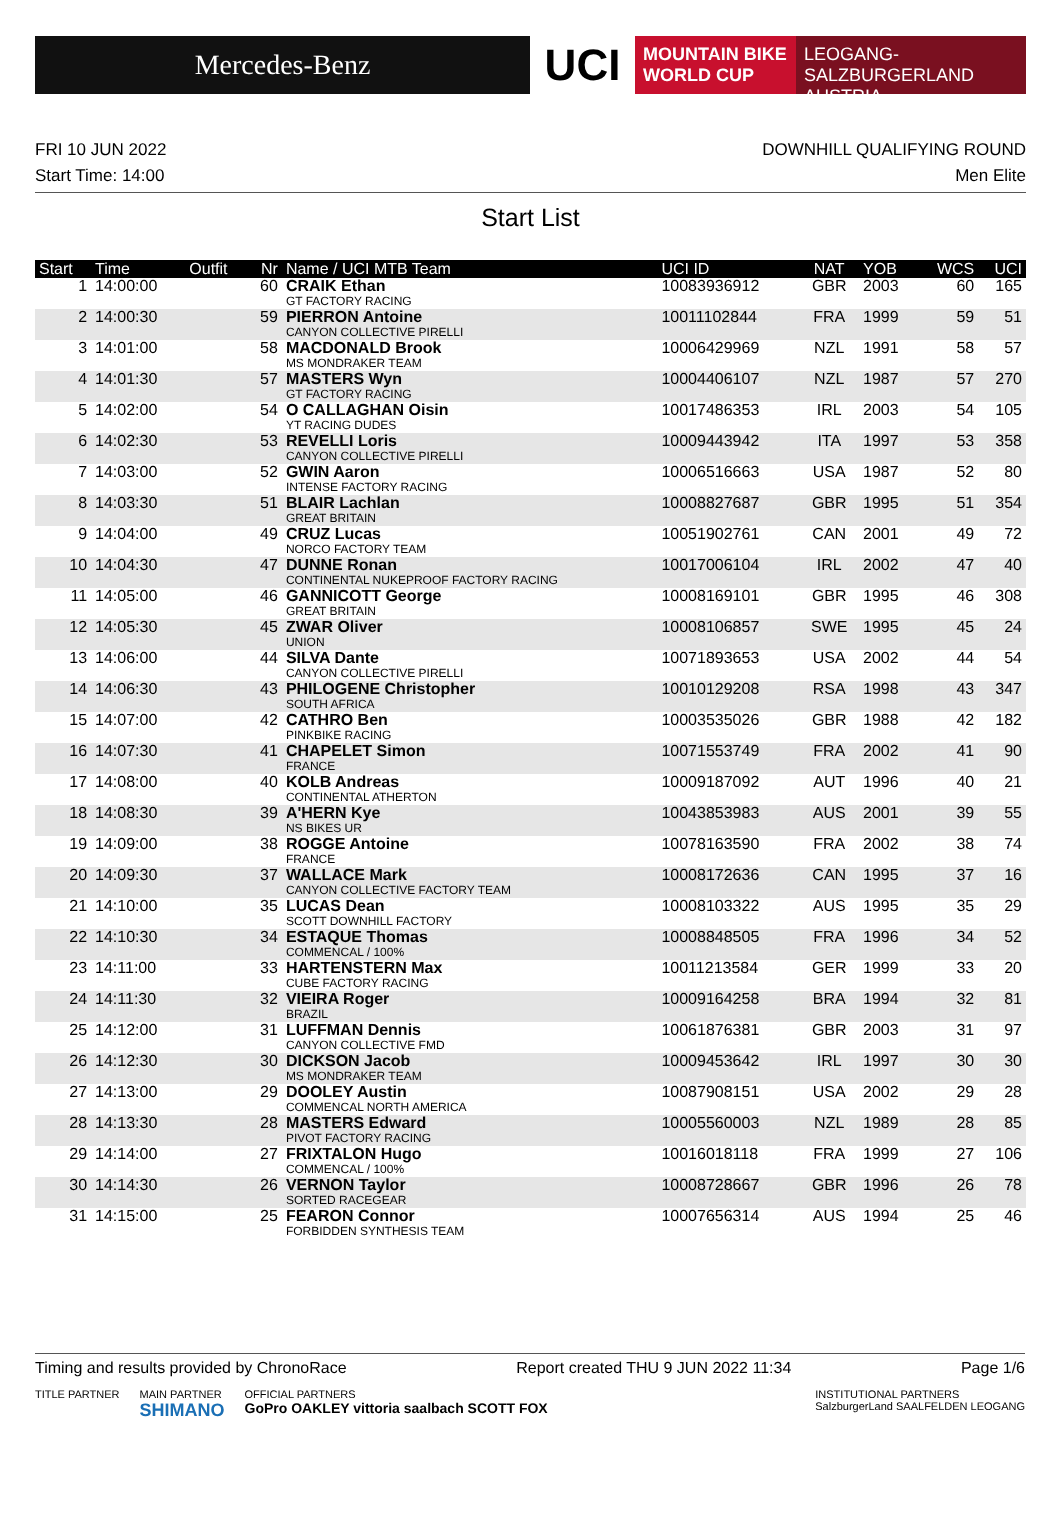Mercedes-Benz
UCI
MOUNTAIN BIKE
WORLD CUP
LEOGANG-SALZBURGERLAND
AUSTRIA
FRI 10 JUN 2022 DOWNHILL QUALIFYING ROUND
Start Time: 14:00 Men Elite
Start List
| Start | Time | Outfit | Nr | Name / UCI MTB Team | UCI ID | NAT | YOB | WCS | UCI |
| --- | --- | --- | --- | --- | --- | --- | --- | --- | --- |
| 1 | 14:00:00 | | 60 | CRAIK Ethan GT FACTORY RACING | 10083936912 | GBR | 2003 | 60 | 165 |
| 2 | 14:00:30 | | 59 | PIERRON Antoine CANYON COLLECTIVE PIRELLI | 10011102844 | FRA | 1999 | 59 | 51 |
| 3 | 14:01:00 | | 58 | MACDONALD Brook MS MONDRAKER TEAM | 10006429969 | NZL | 1991 | 58 | 57 |
| 4 | 14:01:30 | | 57 | MASTERS Wyn GT FACTORY RACING | 10004406107 | NZL | 1987 | 57 | 270 |
| 5 | 14:02:00 | | 54 | O CALLAGHAN Oisin YT RACING DUDES | 10017486353 | IRL | 2003 | 54 | 105 |
| 6 | 14:02:30 | | 53 | REVELLI Loris CANYON COLLECTIVE PIRELLI | 10009443942 | ITA | 1997 | 53 | 358 |
| 7 | 14:03:00 | | 52 | GWIN Aaron INTENSE FACTORY RACING | 10006516663 | USA | 1987 | 52 | 80 |
| 8 | 14:03:30 | | 51 | BLAIR Lachlan GREAT BRITAIN | 10008827687 | GBR | 1995 | 51 | 354 |
| 9 | 14:04:00 | | 49 | CRUZ Lucas NORCO FACTORY TEAM | 10051902761 | CAN | 2001 | 49 | 72 |
| 10 | 14:04:30 | | 47 | DUNNE Ronan CONTINENTAL NUKEPROOF FACTORY RACING | 10017006104 | IRL | 2002 | 47 | 40 |
| 11 | 14:05:00 | | 46 | GANNICOTT George GREAT BRITAIN | 10008169101 | GBR | 1995 | 46 | 308 |
| 12 | 14:05:30 | | 45 | ZWAR Oliver UNION | 10008106857 | SWE | 1995 | 45 | 24 |
| 13 | 14:06:00 | | 44 | SILVA Dante CANYON COLLECTIVE PIRELLI | 10071893653 | USA | 2002 | 44 | 54 |
| 14 | 14:06:30 | | 43 | PHILOGENE Christopher SOUTH AFRICA | 10010129208 | RSA | 1998 | 43 | 347 |
| 15 | 14:07:00 | | 42 | CATHRO Ben PINKBIKE RACING | 10003535026 | GBR | 1988 | 42 | 182 |
| 16 | 14:07:30 | | 41 | CHAPELET Simon FRANCE | 10071553749 | FRA | 2002 | 41 | 90 |
| 17 | 14:08:00 | | 40 | KOLB Andreas CONTINENTAL ATHERTON | 10009187092 | AUT | 1996 | 40 | 21 |
| 18 | 14:08:30 | | 39 | A'HERN Kye NS BIKES UR | 10043853983 | AUS | 2001 | 39 | 55 |
| 19 | 14:09:00 | | 38 | ROGGE Antoine FRANCE | 10078163590 | FRA | 2002 | 38 | 74 |
| 20 | 14:09:30 | | 37 | WALLACE Mark CANYON COLLECTIVE FACTORY TEAM | 10008172636 | CAN | 1995 | 37 | 16 |
| 21 | 14:10:00 | | 35 | LUCAS Dean SCOTT DOWNHILL FACTORY | 10008103322 | AUS | 1995 | 35 | 29 |
| 22 | 14:10:30 | | 34 | ESTAQUE Thomas COMMENCAL / 100% | 10008848505 | FRA | 1996 | 34 | 52 |
| 23 | 14:11:00 | | 33 | HARTENSTERN Max CUBE FACTORY RACING | 10011213584 | GER | 1999 | 33 | 20 |
| 24 | 14:11:30 | | 32 | VIEIRA Roger BRAZIL | 10009164258 | BRA | 1994 | 32 | 81 |
| 25 | 14:12:00 | | 31 | LUFFMAN Dennis CANYON COLLECTIVE FMD | 10061876381 | GBR | 2003 | 31 | 97 |
| 26 | 14:12:30 | | 30 | DICKSON Jacob MS MONDRAKER TEAM | 10009453642 | IRL | 1997 | 30 | 30 |
| 27 | 14:13:00 | | 29 | DOOLEY Austin COMMENCAL NORTH AMERICA | 10087908151 | USA | 2002 | 29 | 28 |
| 28 | 14:13:30 | | 28 | MASTERS Edward PIVOT FACTORY RACING | 10005560003 | NZL | 1989 | 28 | 85 |
| 29 | 14:14:00 | | 27 | FRIXTALON Hugo COMMENCAL / 100% | 10016018118 | FRA | 1999 | 27 | 106 |
| 30 | 14:14:30 | | 26 | VERNON Taylor SORTED RACEGEAR | 10008728667 | GBR | 1996 | 26 | 78 |
| 31 | 14:15:00 | | 25 | FEARON Connor FORBIDDEN SYNTHESIS TEAM | 10007656314 | AUS | 1994 | 25 | 46 |
Timing and results provided by ChronoRace Report created THU 9 JUN 2022 11:34 Page 1/6
TITLE PARTNER MAIN PARTNER
SHIMANO OFFICIAL PARTNERS
GoPro OAKLEY vittoria saalbach SCOTT FOX INSTITUTIONAL PARTNERS
SalzburgerLand SAALFELDEN LEOGANG